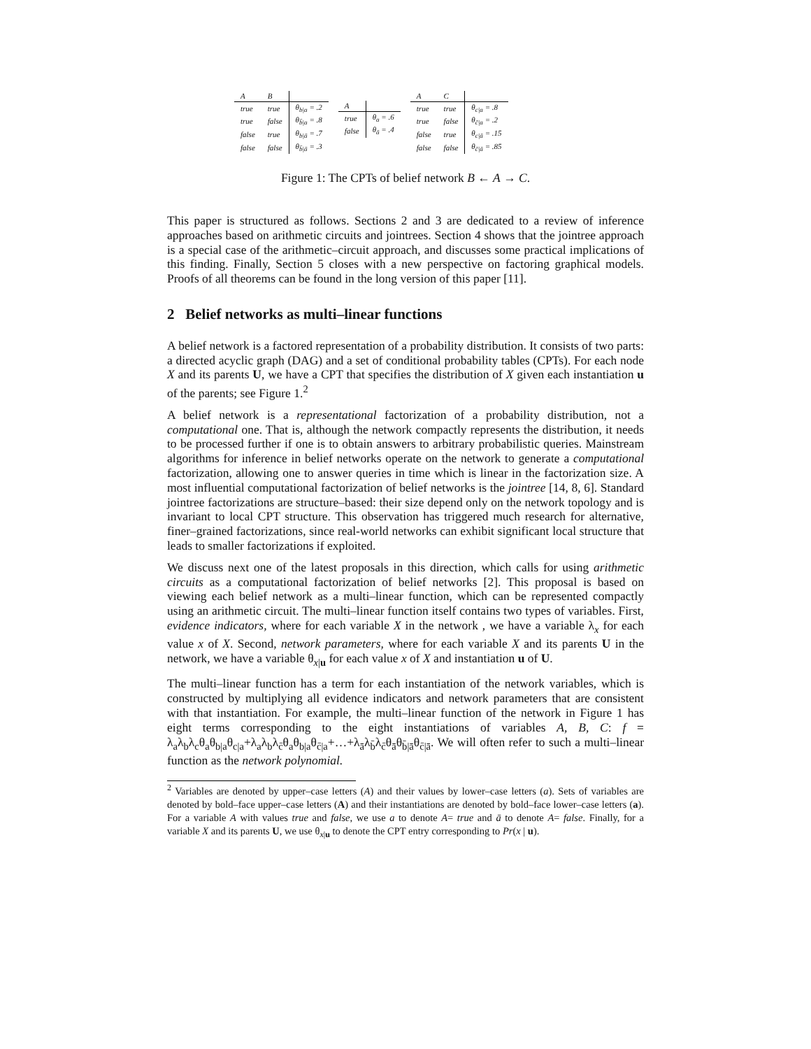| A | B | |
| --- | --- | --- |
| true | true | θ<sub>b/a</sub> = .2 |
| true | false | θ<sub>b̄/a</sub> = .8 |
| false | true | θ<sub>b/ā</sub> = .7 |
| false | false | θ<sub>b̄/ā</sub> = .3 |
| A | |
| --- | --- |
| true | θ<sub>a</sub> = .6 |
| false | θ<sub>ā</sub> = .4 |
| A | C | |
| --- | --- | --- |
| true | true | θ<sub>c/a</sub> = .8 |
| true | false | θ<sub>c̄/a</sub> = .2 |
| false | true | θ<sub>c/ā</sub> = .15 |
| false | false | θ<sub>c̄/ā</sub> = .85 |
Figure 1: The CPTs of belief network B ← A → C.
This paper is structured as follows. Sections 2 and 3 are dedicated to a review of inference approaches based on arithmetic circuits and jointrees. Section 4 shows that the jointree approach is a special case of the arithmetic–circuit approach, and discusses some practical implications of this finding. Finally, Section 5 closes with a new perspective on factoring graphical models. Proofs of all theorems can be found in the long version of this paper [11].
2 Belief networks as multi–linear functions
A belief network is a factored representation of a probability distribution. It consists of two parts: a directed acyclic graph (DAG) and a set of conditional probability tables (CPTs). For each node X and its parents U, we have a CPT that specifies the distribution of X given each instantiation u of the parents; see Figure 1.<sup>2</sup>
A belief network is a representational factorization of a probability distribution, not a computational one. That is, although the network compactly represents the distribution, it needs to be processed further if one is to obtain answers to arbitrary probabilistic queries. Mainstream algorithms for inference in belief networks operate on the network to generate a computational factorization, allowing one to answer queries in time which is linear in the factorization size. A most influential computational factorization of belief networks is the jointree [14, 8, 6]. Standard jointree factorizations are structure–based: their size depend only on the network topology and is invariant to local CPT structure. This observation has triggered much research for alternative, finer–grained factorizations, since real-world networks can exhibit significant local structure that leads to smaller factorizations if exploited.
We discuss next one of the latest proposals in this direction, which calls for using arithmetic circuits as a computational factorization of belief networks [2]. This proposal is based on viewing each belief network as a multi–linear function, which can be represented compactly using an arithmetic circuit. The multi–linear function itself contains two types of variables. First, evidence indicators, where for each variable X in the network , we have a variable λ<sub>x</sub> for each value x of X. Second, network parameters, where for each variable X and its parents U in the network, we have a variable θ<sub>x|u</sub> for each value x of X and instantiation u of U.
The multi–linear function has a term for each instantiation of the network variables, which is constructed by multiplying all evidence indicators and network parameters that are consistent with that instantiation. For example, the multi–linear function of the network in Figure 1 has eight terms corresponding to the eight instantiations of variables A, B, C: f = λ<sub>a</sub>λ<sub>b</sub>λ<sub>c</sub>θ<sub>a</sub>θ<sub>b|a</sub>θ<sub>c|a</sub>+λ<sub>a</sub>λ<sub>b</sub>λ<sub>c̄</sub>θ<sub>a</sub>θ<sub>b|a</sub>θ<sub>c̄|a</sub>+…+λ<sub>ā</sub>λ<sub>b̄</sub>λ<sub>c̄</sub>θ<sub>ā</sub>θ<sub>b̄|ā</sub>θ<sub>c̄|ā</sub>. We will often refer to such a multi–linear function as the network polynomial.
<sup>2</sup> Variables are denoted by upper–case letters (A) and their values by lower–case letters (a). Sets of variables are denoted by bold–face upper–case letters (A) and their instantiations are denoted by bold–face lower–case letters (a). For a variable A with values true and false, we use a to denote A= true and ā to denote A= false. Finally, for a variable X and its parents U, we use θ<sub>x|u</sub> to denote the CPT entry corresponding to Pr(x | u).